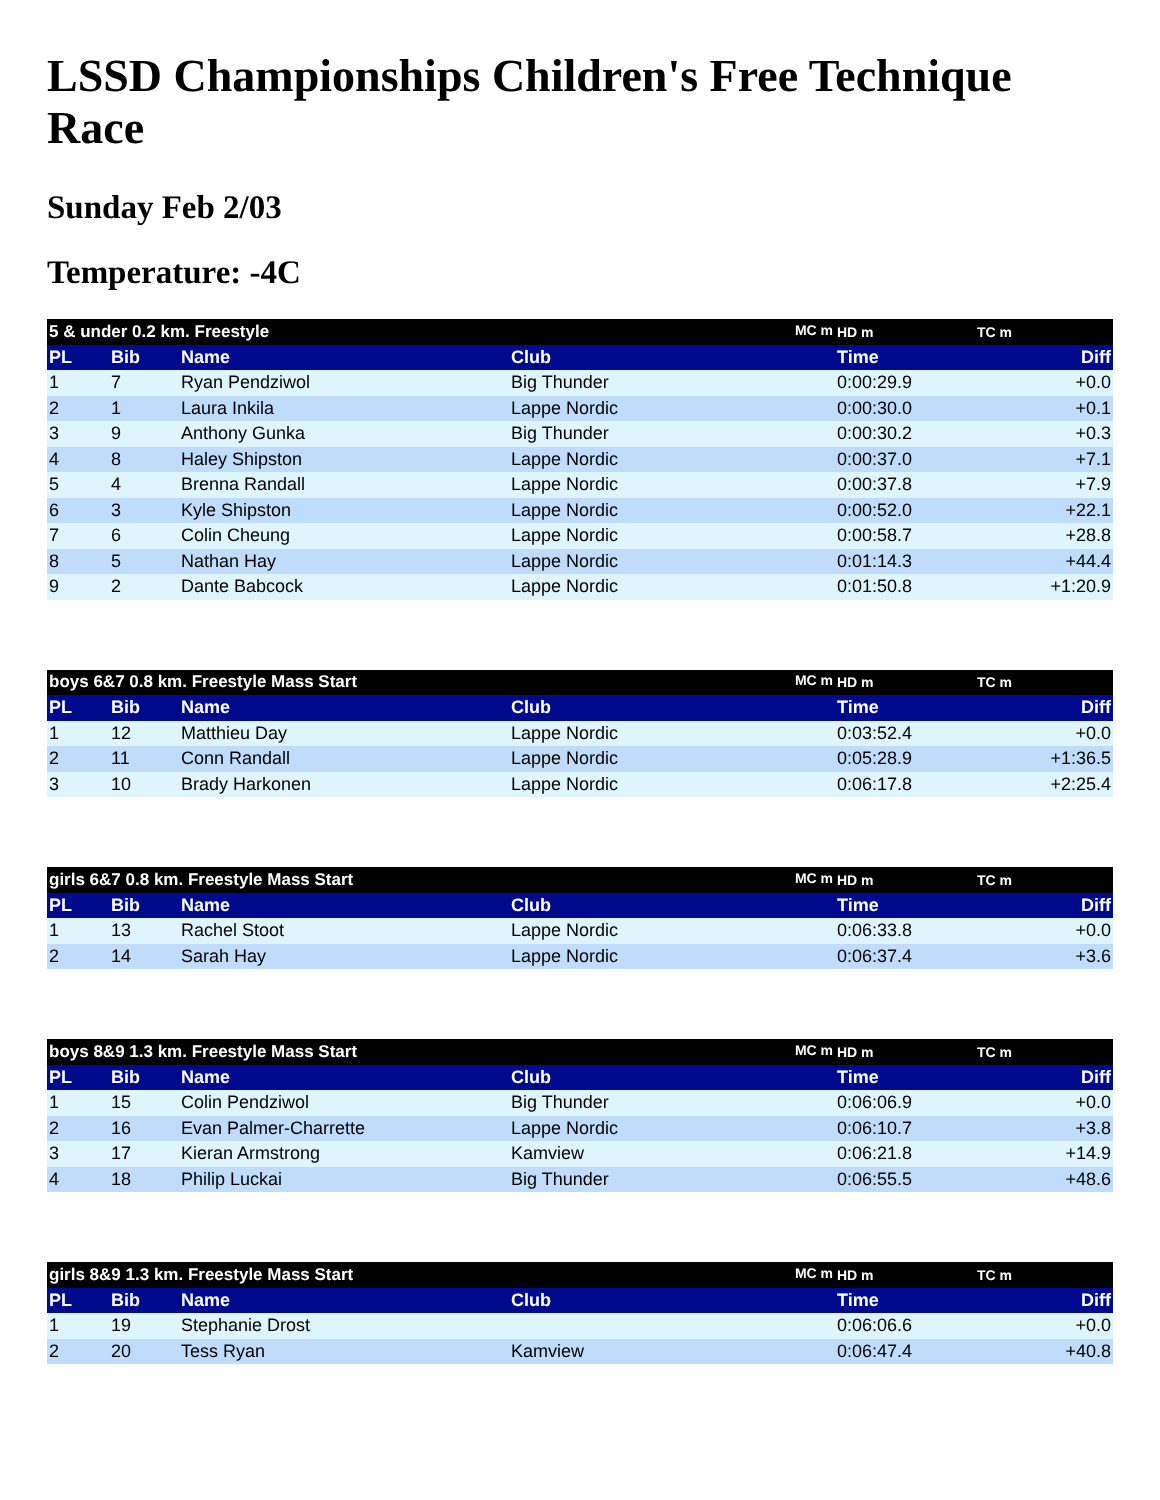LSSD Championships Children's Free Technique Race
Sunday Feb 2/03
Temperature: -4C
| 5 & under 0.2 km. Freestyle MC m | | | | HD m | TC m |
| PL | Bib | Name | Club | Time | Diff |
| 1 | 7 | Ryan Pendziwol | Big Thunder | 0:00:29.9 | +0.0 |
| 2 | 1 | Laura Inkila | Lappe Nordic | 0:00:30.0 | +0.1 |
| 3 | 9 | Anthony Gunka | Big Thunder | 0:00:30.2 | +0.3 |
| 4 | 8 | Haley Shipston | Lappe Nordic | 0:00:37.0 | +7.1 |
| 5 | 4 | Brenna Randall | Lappe Nordic | 0:00:37.8 | +7.9 |
| 6 | 3 | Kyle Shipston | Lappe Nordic | 0:00:52.0 | +22.1 |
| 7 | 6 | Colin Cheung | Lappe Nordic | 0:00:58.7 | +28.8 |
| 8 | 5 | Nathan Hay | Lappe Nordic | 0:01:14.3 | +44.4 |
| 9 | 2 | Dante Babcock | Lappe Nordic | 0:01:50.8 | +1:20.9 |
| boys 6&7 0.8 km. Freestyle Mass Start MC m | | | | HD m | TC m |
| PL | Bib | Name | Club | Time | Diff |
| 1 | 12 | Matthieu Day | Lappe Nordic | 0:03:52.4 | +0.0 |
| 2 | 11 | Conn Randall | Lappe Nordic | 0:05:28.9 | +1:36.5 |
| 3 | 10 | Brady Harkonen | Lappe Nordic | 0:06:17.8 | +2:25.4 |
| girls 6&7 0.8 km. Freestyle Mass Start MC m | | | | HD m | TC m |
| PL | Bib | Name | Club | Time | Diff |
| 1 | 13 | Rachel Stoot | Lappe Nordic | 0:06:33.8 | +0.0 |
| 2 | 14 | Sarah Hay | Lappe Nordic | 0:06:37.4 | +3.6 |
| boys 8&9 1.3 km. Freestyle Mass Start MC m | | | | HD m | TC m |
| PL | Bib | Name | Club | Time | Diff |
| 1 | 15 | Colin Pendziwol | Big Thunder | 0:06:06.9 | +0.0 |
| 2 | 16 | Evan Palmer-Charrette | Lappe Nordic | 0:06:10.7 | +3.8 |
| 3 | 17 | Kieran Armstrong | Kamview | 0:06:21.8 | +14.9 |
| 4 | 18 | Philip Luckai | Big Thunder | 0:06:55.5 | +48.6 |
| girls 8&9 1.3 km. Freestyle Mass Start MC m | | | | HD m | TC m |
| PL | Bib | Name | Club | Time | Diff |
| 1 | 19 | Stephanie Drost | | 0:06:06.6 | +0.0 |
| 2 | 20 | Tess Ryan | Kamview | 0:06:47.4 | +40.8 |